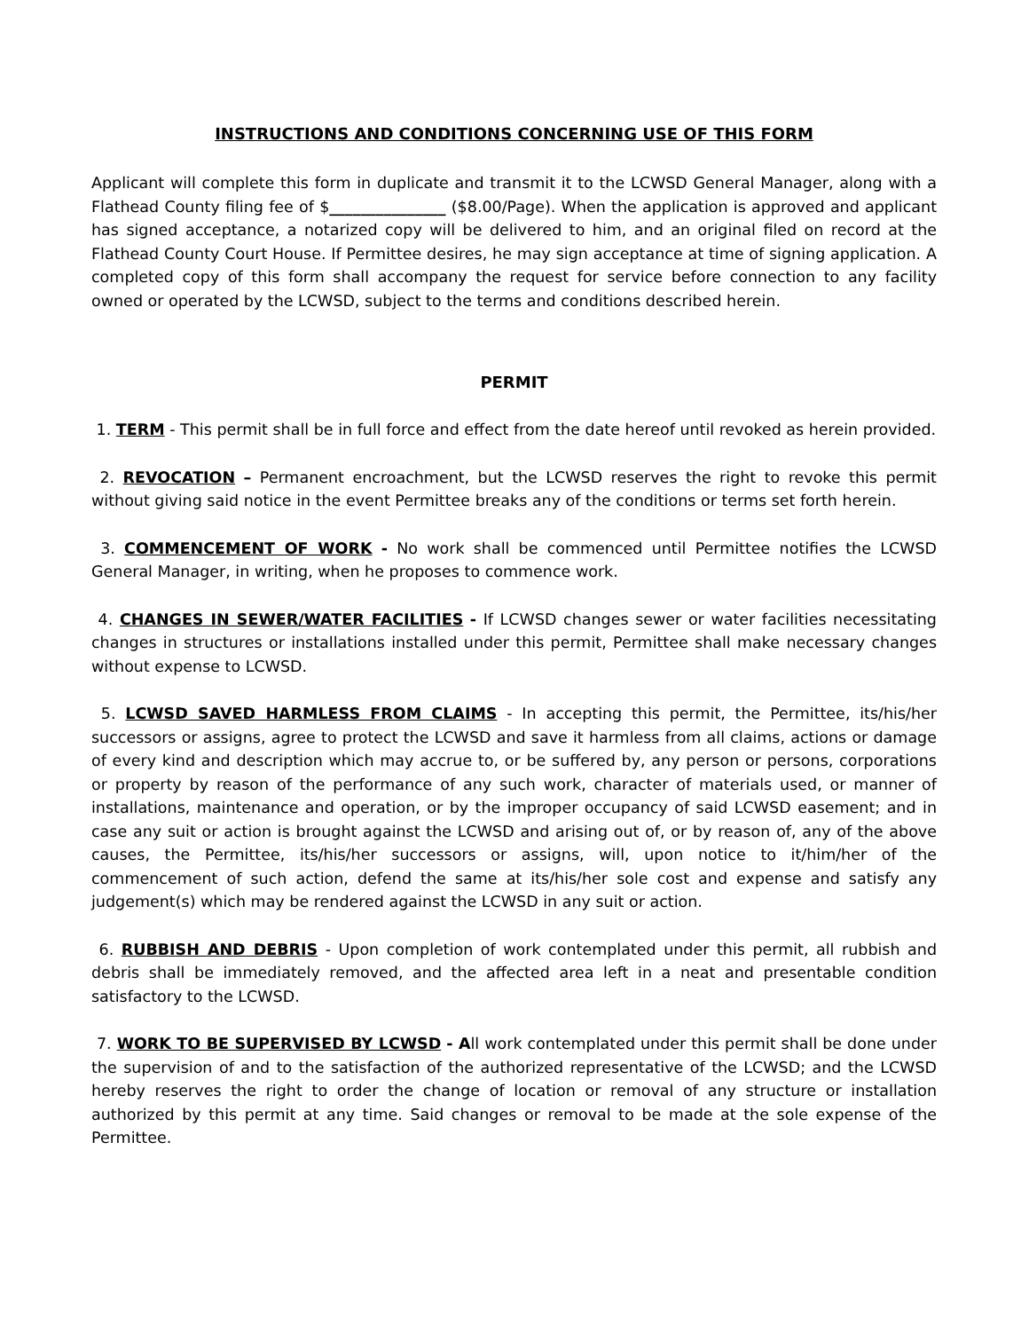INSTRUCTIONS AND CONDITIONS CONCERNING USE OF THIS FORM
Applicant will complete this form in duplicate and transmit it to the LCWSD General Manager, along with a Flathead County filing fee of $_______________ ($8.00/Page). When the application is approved and applicant has signed acceptance, a notarized copy will be delivered to him, and an original filed on record at the Flathead County Court House. If Permittee desires, he may sign acceptance at time of signing application. A completed copy of this form shall accompany the request for service before connection to any facility owned or operated by the LCWSD, subject to the terms and conditions described herein.
PERMIT
1. TERM - This permit shall be in full force and effect from the date hereof until revoked as herein provided.
2. REVOCATION – Permanent encroachment, but the LCWSD reserves the right to revoke this permit without giving said notice in the event Permittee breaks any of the conditions or terms set forth herein.
3. COMMENCEMENT OF WORK - No work shall be commenced until Permittee notifies the LCWSD General Manager, in writing, when he proposes to commence work.
4. CHANGES IN SEWER/WATER FACILITIES - If LCWSD changes sewer or water facilities necessitating changes in structures or installations installed under this permit, Permittee shall make necessary changes without expense to LCWSD.
5. LCWSD SAVED HARMLESS FROM CLAIMS - In accepting this permit, the Permittee, its/his/her successors or assigns, agree to protect the LCWSD and save it harmless from all claims, actions or damage of every kind and description which may accrue to, or be suffered by, any person or persons, corporations or property by reason of the performance of any such work, character of materials used, or manner of installations, maintenance and operation, or by the improper occupancy of said LCWSD easement; and in case any suit or action is brought against the LCWSD and arising out of, or by reason of, any of the above causes, the Permittee, its/his/her successors or assigns, will, upon notice to it/him/her of the commencement of such action, defend the same at its/his/her sole cost and expense and satisfy any judgement(s) which may be rendered against the LCWSD in any suit or action.
6. RUBBISH AND DEBRIS - Upon completion of work contemplated under this permit, all rubbish and debris shall be immediately removed, and the affected area left in a neat and presentable condition satisfactory to the LCWSD.
7. WORK TO BE SUPERVISED BY LCWSD - All work contemplated under this permit shall be done under the supervision of and to the satisfaction of the authorized representative of the LCWSD; and the LCWSD hereby reserves the right to order the change of location or removal of any structure or installation authorized by this permit at any time. Said changes or removal to be made at the sole expense of the Permittee.